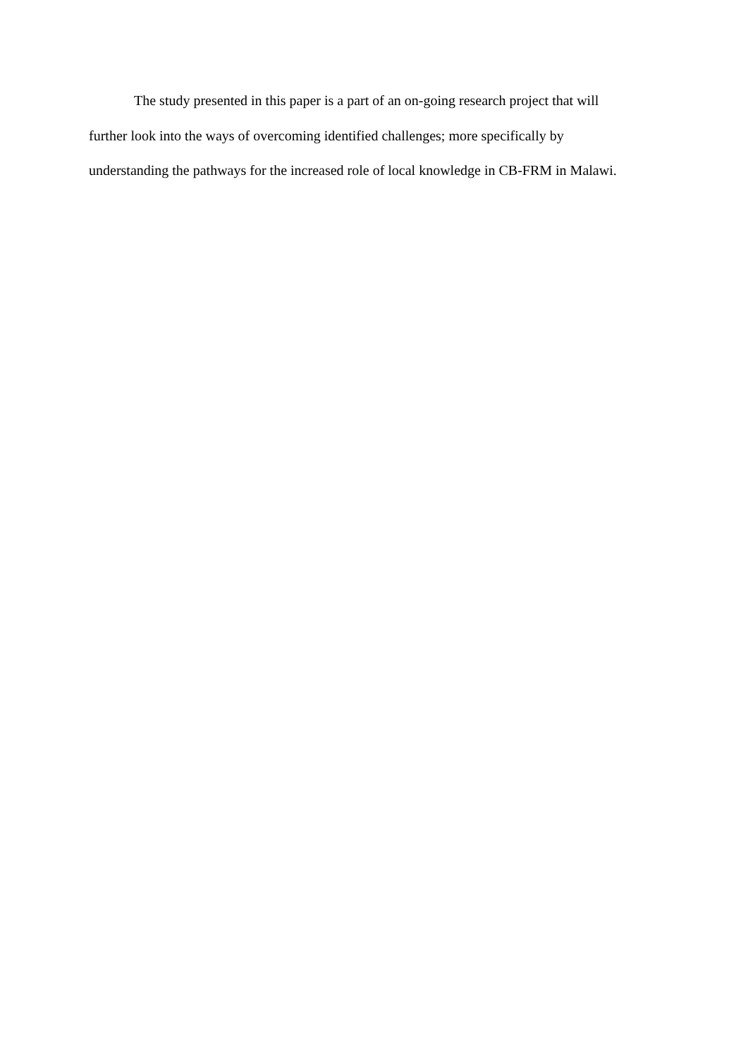The study presented in this paper is a part of an on-going research project that will
further look into the ways of overcoming identified challenges; more specifically by
understanding the pathways for the increased role of local knowledge in CB-FRM in Malawi.